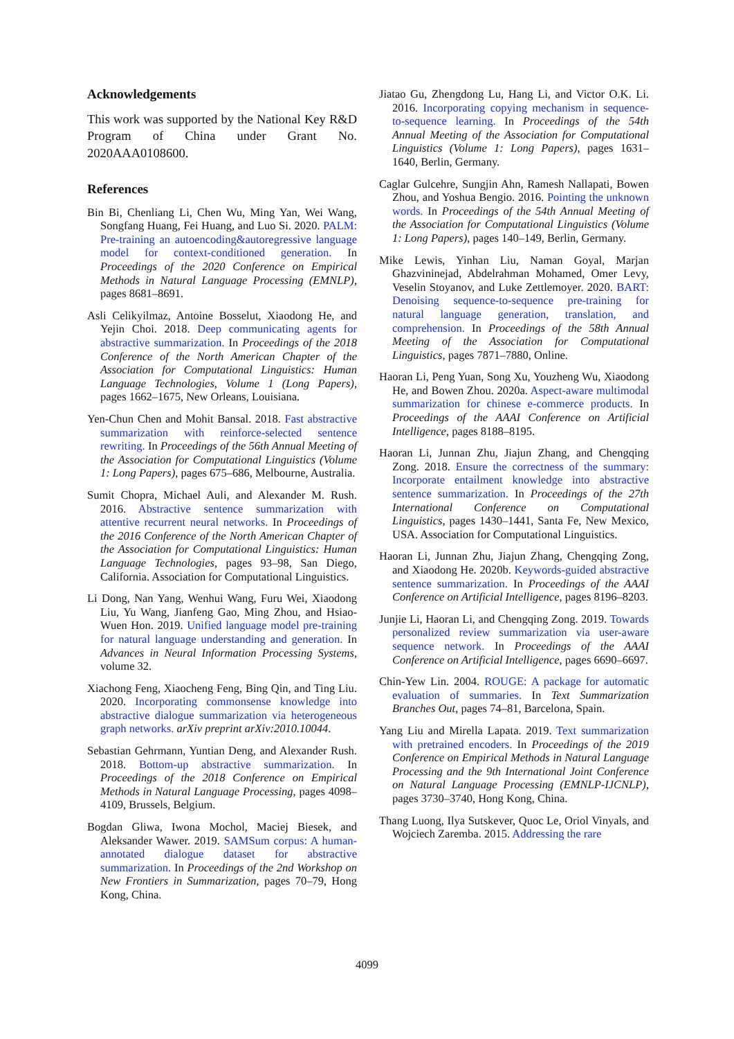Acknowledgements
This work was supported by the National Key R&D Program of China under Grant No. 2020AAA0108600.
References
Bin Bi, Chenliang Li, Chen Wu, Ming Yan, Wei Wang, Songfang Huang, Fei Huang, and Luo Si. 2020. PALM: Pre-training an autoencoding&autoregressive language model for context-conditioned generation. In Proceedings of the 2020 Conference on Empirical Methods in Natural Language Processing (EMNLP), pages 8681–8691.
Asli Celikyilmaz, Antoine Bosselut, Xiaodong He, and Yejin Choi. 2018. Deep communicating agents for abstractive summarization. In Proceedings of the 2018 Conference of the North American Chapter of the Association for Computational Linguistics: Human Language Technologies, Volume 1 (Long Papers), pages 1662–1675, New Orleans, Louisiana.
Yen-Chun Chen and Mohit Bansal. 2018. Fast abstractive summarization with reinforce-selected sentence rewriting. In Proceedings of the 56th Annual Meeting of the Association for Computational Linguistics (Volume 1: Long Papers), pages 675–686, Melbourne, Australia.
Sumit Chopra, Michael Auli, and Alexander M. Rush. 2016. Abstractive sentence summarization with attentive recurrent neural networks. In Proceedings of the 2016 Conference of the North American Chapter of the Association for Computational Linguistics: Human Language Technologies, pages 93–98, San Diego, California. Association for Computational Linguistics.
Li Dong, Nan Yang, Wenhui Wang, Furu Wei, Xiaodong Liu, Yu Wang, Jianfeng Gao, Ming Zhou, and Hsiao-Wuen Hon. 2019. Unified language model pre-training for natural language understanding and generation. In Advances in Neural Information Processing Systems, volume 32.
Xiachong Feng, Xiaocheng Feng, Bing Qin, and Ting Liu. 2020. Incorporating commonsense knowledge into abstractive dialogue summarization via heterogeneous graph networks. arXiv preprint arXiv:2010.10044.
Sebastian Gehrmann, Yuntian Deng, and Alexander Rush. 2018. Bottom-up abstractive summarization. In Proceedings of the 2018 Conference on Empirical Methods in Natural Language Processing, pages 4098–4109, Brussels, Belgium.
Bogdan Gliwa, Iwona Mochol, Maciej Biesek, and Aleksander Wawer. 2019. SAMSum corpus: A human-annotated dialogue dataset for abstractive summarization. In Proceedings of the 2nd Workshop on New Frontiers in Summarization, pages 70–79, Hong Kong, China.
Jiatao Gu, Zhengdong Lu, Hang Li, and Victor O.K. Li. 2016. Incorporating copying mechanism in sequence-to-sequence learning. In Proceedings of the 54th Annual Meeting of the Association for Computational Linguistics (Volume 1: Long Papers), pages 1631–1640, Berlin, Germany.
Caglar Gulcehre, Sungjin Ahn, Ramesh Nallapati, Bowen Zhou, and Yoshua Bengio. 2016. Pointing the unknown words. In Proceedings of the 54th Annual Meeting of the Association for Computational Linguistics (Volume 1: Long Papers), pages 140–149, Berlin, Germany.
Mike Lewis, Yinhan Liu, Naman Goyal, Marjan Ghazvininejad, Abdelrahman Mohamed, Omer Levy, Veselin Stoyanov, and Luke Zettlemoyer. 2020. BART: Denoising sequence-to-sequence pre-training for natural language generation, translation, and comprehension. In Proceedings of the 58th Annual Meeting of the Association for Computational Linguistics, pages 7871–7880, Online.
Haoran Li, Peng Yuan, Song Xu, Youzheng Wu, Xiaodong He, and Bowen Zhou. 2020a. Aspect-aware multimodal summarization for chinese e-commerce products. In Proceedings of the AAAI Conference on Artificial Intelligence, pages 8188–8195.
Haoran Li, Junnan Zhu, Jiajun Zhang, and Chengqing Zong. 2018. Ensure the correctness of the summary: Incorporate entailment knowledge into abstractive sentence summarization. In Proceedings of the 27th International Conference on Computational Linguistics, pages 1430–1441, Santa Fe, New Mexico, USA. Association for Computational Linguistics.
Haoran Li, Junnan Zhu, Jiajun Zhang, Chengqing Zong, and Xiaodong He. 2020b. Keywords-guided abstractive sentence summarization. In Proceedings of the AAAI Conference on Artificial Intelligence, pages 8196–8203.
Junjie Li, Haoran Li, and Chengqing Zong. 2019. Towards personalized review summarization via user-aware sequence network. In Proceedings of the AAAI Conference on Artificial Intelligence, pages 6690–6697.
Chin-Yew Lin. 2004. ROUGE: A package for automatic evaluation of summaries. In Text Summarization Branches Out, pages 74–81, Barcelona, Spain.
Yang Liu and Mirella Lapata. 2019. Text summarization with pretrained encoders. In Proceedings of the 2019 Conference on Empirical Methods in Natural Language Processing and the 9th International Joint Conference on Natural Language Processing (EMNLP-IJCNLP), pages 3730–3740, Hong Kong, China.
Thang Luong, Ilya Sutskever, Quoc Le, Oriol Vinyals, and Wojciech Zaremba. 2015. Addressing the rare
4099